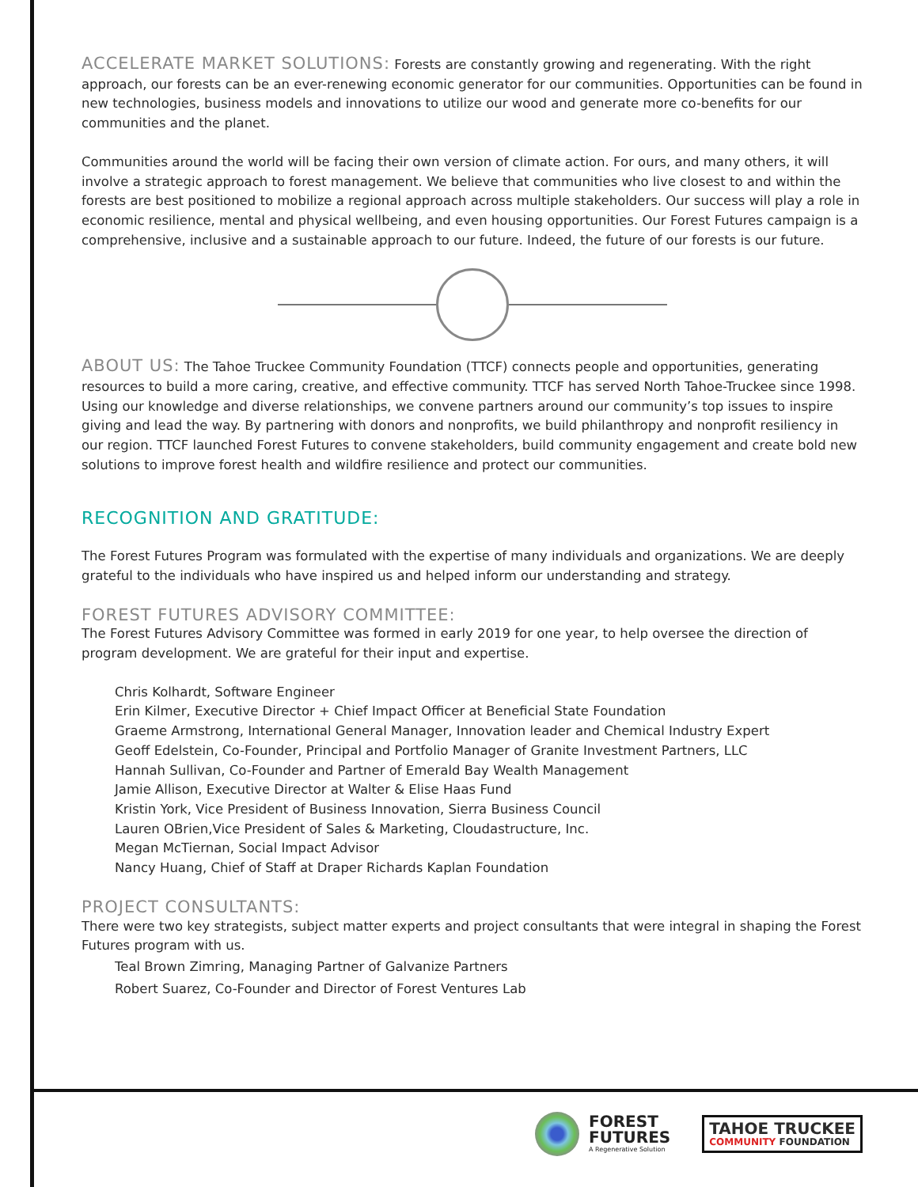ACCELERATE MARKET SOLUTIONS: Forests are constantly growing and regenerating. With the right approach, our forests can be an ever-renewing economic generator for our communities. Opportunities can be found in new technologies, business models and innovations to utilize our wood and generate more co-benefits for our communities and the planet.
Communities around the world will be facing their own version of climate action. For ours, and many others, it will involve a strategic approach to forest management. We believe that communities who live closest to and within the forests are best positioned to mobilize a regional approach across multiple stakeholders. Our success will play a role in economic resilience, mental and physical wellbeing, and even housing opportunities. Our Forest Futures campaign is a comprehensive, inclusive and a sustainable approach to our future. Indeed, the future of our forests is our future.
ABOUT US: The Tahoe Truckee Community Foundation (TTCF) connects people and opportunities, generating resources to build a more caring, creative, and effective community. TTCF has served North Tahoe-Truckee since 1998. Using our knowledge and diverse relationships, we convene partners around our community’s top issues to inspire giving and lead the way. By partnering with donors and nonprofits, we build philanthropy and nonprofit resiliency in our region. TTCF launched Forest Futures to convene stakeholders, build community engagement and create bold new solutions to improve forest health and wildfire resilience and protect our communities.
RECOGNITION AND GRATITUDE:
The Forest Futures Program was formulated with the expertise of many individuals and organizations. We are deeply grateful to the individuals who have inspired us and helped inform our understanding and strategy.
FOREST FUTURES ADVISORY COMMITTEE:
The Forest Futures Advisory Committee was formed in early 2019 for one year, to help oversee the direction of program development. We are grateful for their input and expertise.
Chris Kolhardt, Software Engineer
Erin Kilmer, Executive Director + Chief Impact Officer at Beneficial State Foundation
Graeme Armstrong, International General Manager, Innovation leader and Chemical Industry Expert
Geoff Edelstein, Co-Founder, Principal and Portfolio Manager of Granite Investment Partners, LLC
Hannah Sullivan, Co-Founder and Partner of Emerald Bay Wealth Management
Jamie Allison, Executive Director at Walter & Elise Haas Fund
Kristin York, Vice President of Business Innovation, Sierra Business Council
Lauren OBrien,Vice President of Sales & Marketing, Cloudastructure, Inc.
Megan McTiernan, Social Impact Advisor
Nancy Huang, Chief of Staff at Draper Richards Kaplan Foundation
PROJECT CONSULTANTS:
There were two key strategists, subject matter experts and project consultants that were integral in shaping the Forest Futures program with us.
Teal Brown Zimring, Managing Partner of Galvanize Partners
Robert Suarez, Co-Founder and Director of Forest Ventures Lab
FOREST
FUTURES
A Regenerative Solution
TAHOE TRUCKEE
COMMUNITY FOUNDATION